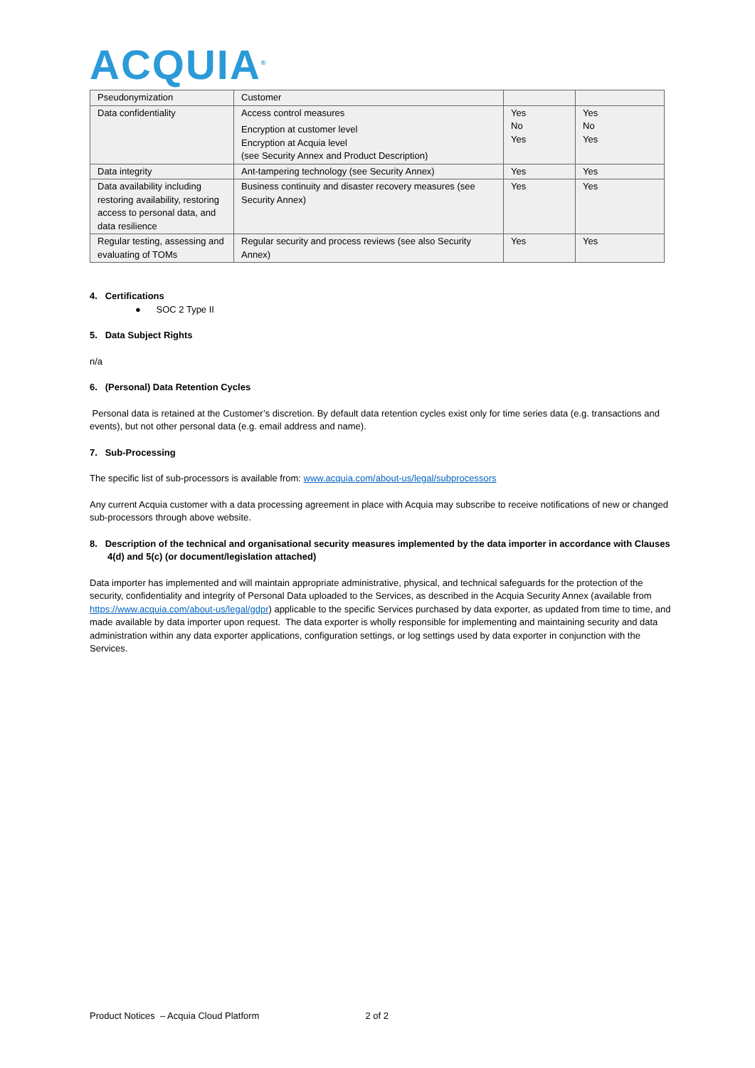ACQUIA<sup>®</sup>
| Pseudonymization | Customer | | |
| Data confidentiality | Access control measures Encryption at customer level Encryption at Acquia level (see Security Annex and Product Description) | Yes No Yes | Yes No Yes |
| Data integrity | Ant-tampering technology (see Security Annex) | Yes | Yes |
| Data availability including restoring availability, restoring access to personal data, and data resilience | Business continuity and disaster recovery measures (see Security Annex) | Yes | Yes |
| Regular testing, assessing and evaluating of TOMs | Regular security and process reviews (see also Security Annex) | Yes | Yes |
4. Certifications
● SOC 2 Type II
5. Data Subject Rights
n/a
6. (Personal) Data Retention Cycles
Personal data is retained at the Customer’s discretion. By default data retention cycles exist only for time series data (e.g. transactions and events), but not other personal data (e.g. email address and name).
7. Sub-Processing
The specific list of sub-processors is available from: www.acquia.com/about-us/legal/subprocessors
Any current Acquia customer with a data processing agreement in place with Acquia may subscribe to receive notifications of new or changed sub-processors through above website.
8. Description of the technical and organisational security measures implemented by the data importer in accordance with Clauses 4(d) and 5(c) (or document/legislation attached)
Data importer has implemented and will maintain appropriate administrative, physical, and technical safeguards for the protection of the security, confidentiality and integrity of Personal Data uploaded to the Services, as described in the Acquia Security Annex (available from https://www.acquia.com/about-us/legal/gdpr) applicable to the specific Services purchased by data exporter, as updated from time to time, and made available by data importer upon request. The data exporter is wholly responsible for implementing and maintaining security and data administration within any data exporter applications, configuration settings, or log settings used by data exporter in conjunction with the Services.
Product Notices – Acquia Cloud Platform 2 of 2